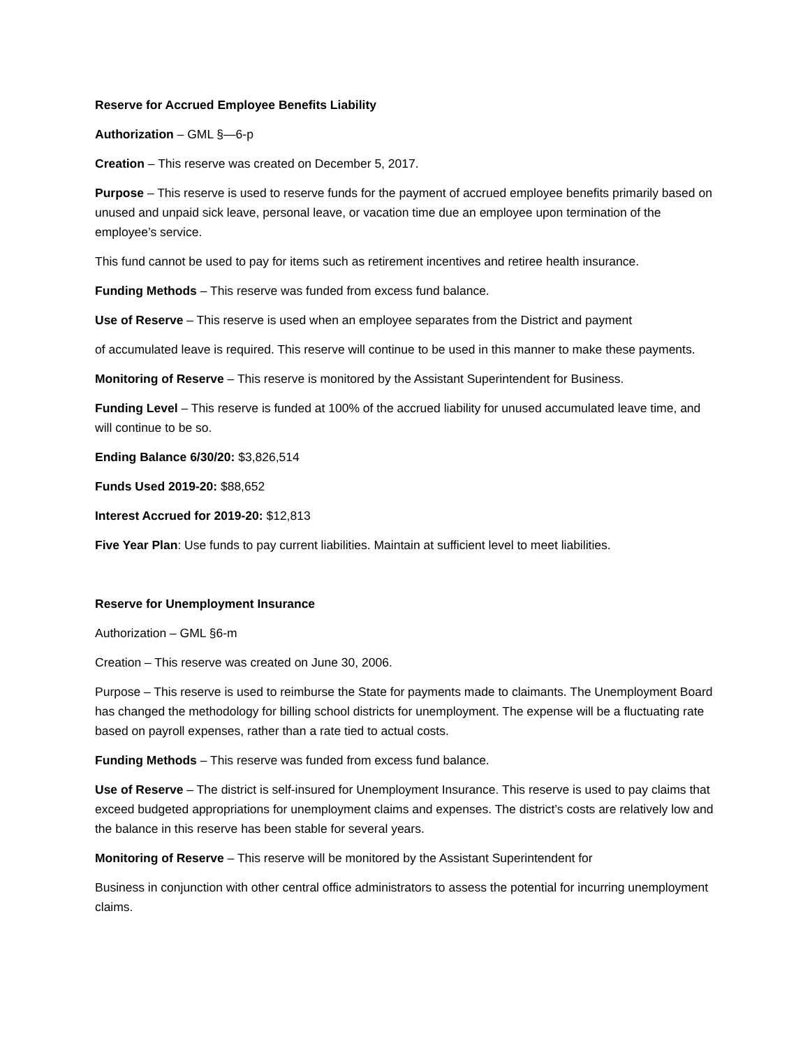Reserve for Accrued Employee Benefits Liability
Authorization – GML §—6-p
Creation – This reserve was created on December 5, 2017.
Purpose – This reserve is used to reserve funds for the payment of accrued employee benefits primarily based on unused and unpaid sick leave, personal leave, or vacation time due an employee upon termination of the employee’s service.
This fund cannot be used to pay for items such as retirement incentives and retiree health insurance.
Funding Methods – This reserve was funded from excess fund balance.
Use of Reserve – This reserve is used when an employee separates from the District and payment
of accumulated leave is required. This reserve will continue to be used in this manner to make these payments.
Monitoring of Reserve – This reserve is monitored by the Assistant Superintendent for Business.
Funding Level – This reserve is funded at 100% of the accrued liability for unused accumulated leave time, and will continue to be so.
Ending Balance 6/30/20: $3,826,514
Funds Used 2019-20: $88,652
Interest Accrued for 2019-20: $12,813
Five Year Plan: Use funds to pay current liabilities. Maintain at sufficient level to meet liabilities.
Reserve for Unemployment Insurance
Authorization – GML §6-m
Creation – This reserve was created on June 30, 2006.
Purpose – This reserve is used to reimburse the State for payments made to claimants. The Unemployment Board has changed the methodology for billing school districts for unemployment. The expense will be a fluctuating rate based on payroll expenses, rather than a rate tied to actual costs.
Funding Methods – This reserve was funded from excess fund balance.
Use of Reserve – The district is self-insured for Unemployment Insurance. This reserve is used to pay claims that exceed budgeted appropriations for unemployment claims and expenses. The district’s costs are relatively low and the balance in this reserve has been stable for several years.
Monitoring of Reserve – This reserve will be monitored by the Assistant Superintendent for
Business in conjunction with other central office administrators to assess the potential for incurring unemployment claims.